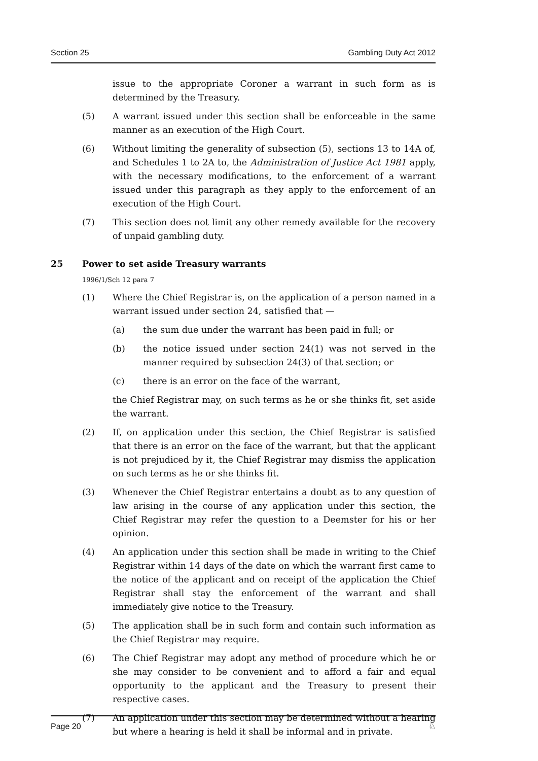Section 25 Gambling Duty Act 2012
issue to the appropriate Coroner a warrant in such form as is determined by the Treasury.
(5) A warrant issued under this section shall be enforceable in the same manner as an execution of the High Court.
(6) Without limiting the generality of subsection (5), sections 13 to 14A of, and Schedules 1 to 2A to, the Administration of Justice Act 1981 apply, with the necessary modifications, to the enforcement of a warrant issued under this paragraph as they apply to the enforcement of an execution of the High Court.
(7) This section does not limit any other remedy available for the recovery of unpaid gambling duty.
25 Power to set aside Treasury warrants
1996/1/Sch 12 para 7
(1) Where the Chief Registrar is, on the application of a person named in a warrant issued under section 24, satisfied that —
(a) the sum due under the warrant has been paid in full; or
(b) the notice issued under section 24(1) was not served in the manner required by subsection 24(3) of that section; or
(c) there is an error on the face of the warrant,
the Chief Registrar may, on such terms as he or she thinks fit, set aside the warrant.
(2) If, on application under this section, the Chief Registrar is satisfied that there is an error on the face of the warrant, but that the applicant is not prejudiced by it, the Chief Registrar may dismiss the application on such terms as he or she thinks fit.
(3) Whenever the Chief Registrar entertains a doubt as to any question of law arising in the course of any application under this section, the Chief Registrar may refer the question to a Deemster for his or her opinion.
(4) An application under this section shall be made in writing to the Chief Registrar within 14 days of the date on which the warrant first came to the notice of the applicant and on receipt of the application the Chief Registrar shall stay the enforcement of the warrant and shall immediately give notice to the Treasury.
(5) The application shall be in such form and contain such information as the Chief Registrar may require.
(6) The Chief Registrar may adopt any method of procedure which he or she may consider to be convenient and to afford a fair and equal opportunity to the applicant and the Treasury to present their respective cases.
(7) An application under this section may be determined without a hearing but where a hearing is held it shall be informal and in private.
Page 20 ♘